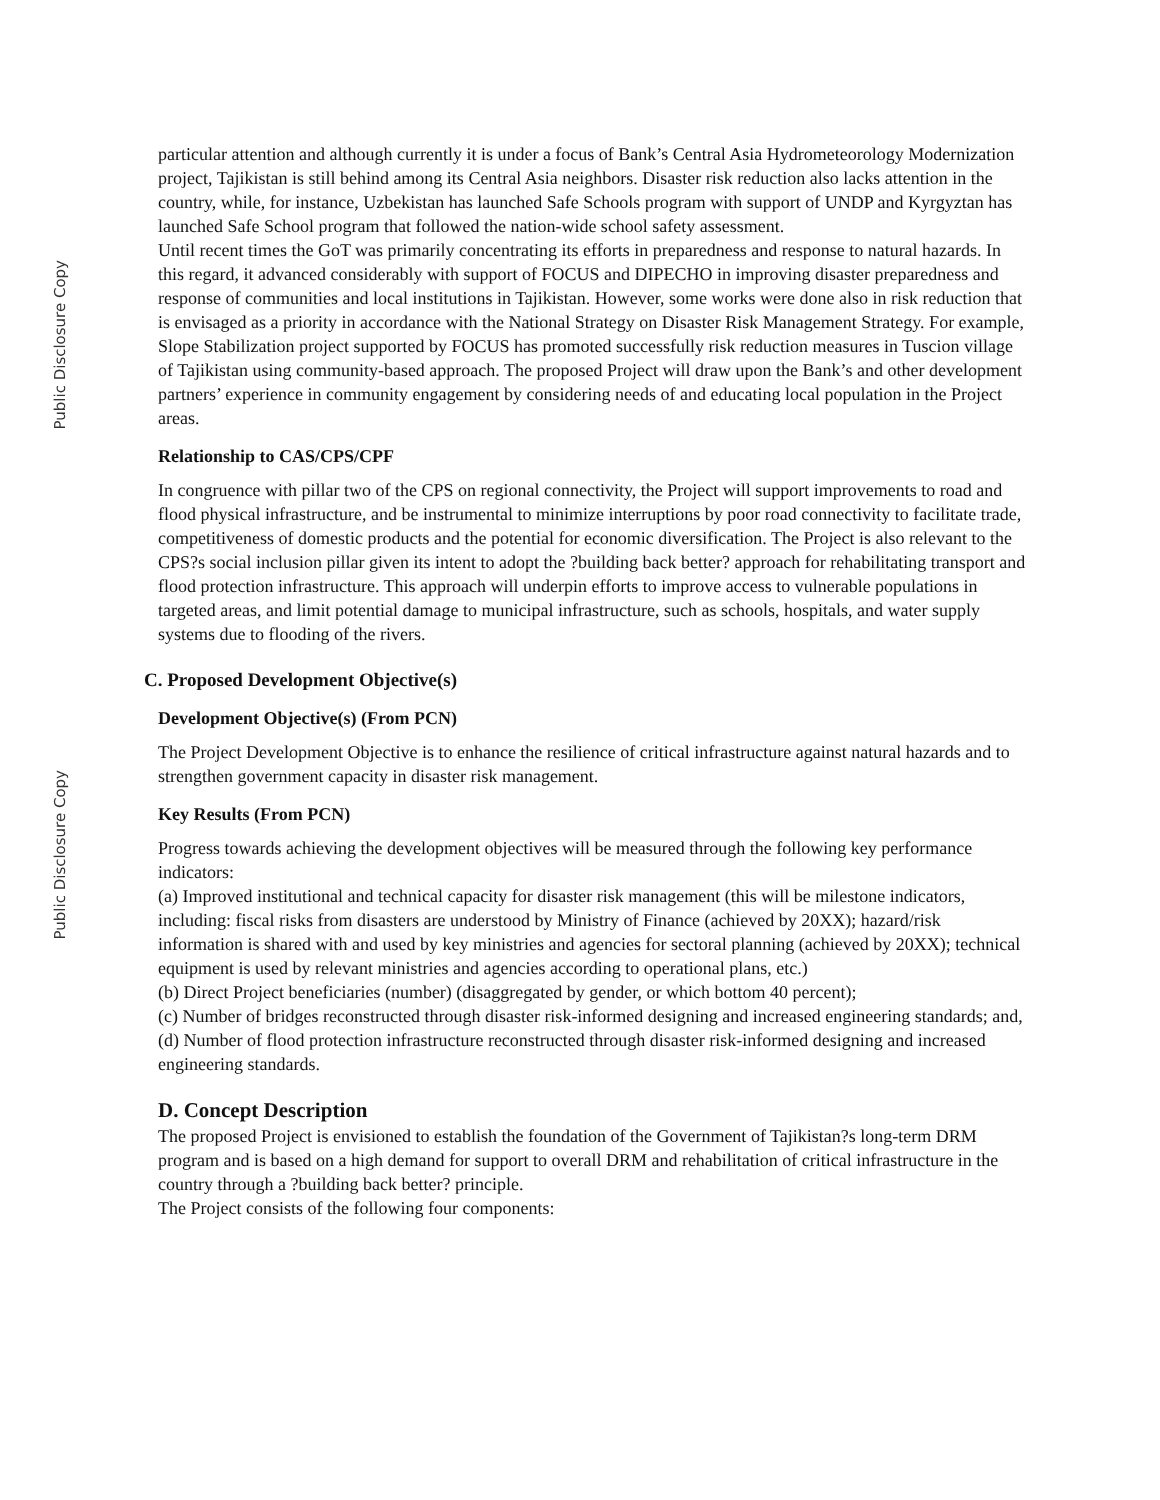Public Disclosure Copy
Public Disclosure Copy
particular attention and although currently it is under a focus of Bank’s Central Asia Hydrometeorology Modernization project, Tajikistan is still behind among its Central Asia neighbors. Disaster risk reduction also lacks attention in the country, while, for instance, Uzbekistan has launched Safe Schools program with support of UNDP and Kyrgyztan has launched Safe School program that followed the nation-wide school safety assessment.
Until recent times the GoT was primarily concentrating its efforts in preparedness and response to natural hazards. In this regard, it advanced considerably with support of FOCUS and DIPECHO in improving disaster preparedness and response of communities and local institutions in Tajikistan. However, some works were done also in risk reduction that is envisaged as a priority in accordance with the National Strategy on Disaster Risk Management Strategy. For example, Slope Stabilization project supported by FOCUS has promoted successfully risk reduction measures in Tuscion village of Tajikistan using community-based approach. The proposed Project will draw upon the Bank’s and other development partners’ experience in community engagement by considering needs of and educating local population in the Project areas.
Relationship to CAS/CPS/CPF
In congruence with pillar two of the CPS on regional connectivity, the Project will support improvements to road and flood physical infrastructure, and be instrumental to minimize interruptions by poor road connectivity to facilitate trade, competitiveness of domestic products and the potential for economic diversification. The Project is also relevant to the CPS?s social inclusion pillar given its intent to adopt the ?building back better? approach for rehabilitating transport and flood protection infrastructure. This approach will underpin efforts to improve access to vulnerable populations in targeted areas, and limit potential damage to municipal infrastructure, such as schools, hospitals, and water supply systems due to flooding of the rivers.
C. Proposed Development Objective(s)
Development Objective(s) (From PCN)
The Project Development Objective is to enhance the resilience of critical infrastructure against natural hazards and to strengthen government capacity in disaster risk management.
Key Results (From PCN)
Progress towards achieving the development objectives will be measured through the following key performance indicators:
(a) Improved institutional and technical capacity for disaster risk management (this will be milestone indicators, including: fiscal risks from disasters are understood by Ministry of Finance (achieved by 20XX); hazard/risk information is shared with and used by key ministries and agencies for sectoral planning (achieved by 20XX); technical equipment is used by relevant ministries and agencies according to operational plans, etc.)
(b) Direct Project beneficiaries (number) (disaggregated by gender, or which bottom 40 percent);
(c) Number of bridges reconstructed through disaster risk-informed designing and increased engineering standards; and,
(d) Number of flood protection infrastructure reconstructed through disaster risk-informed designing and increased engineering standards.
D. Concept Description
The proposed Project is envisioned to establish the foundation of the Government of Tajikistan?s long-term DRM program and is based on a high demand for support to overall DRM and rehabilitation of critical infrastructure in the country through a ?building back better? principle.
The Project consists of the following four components: